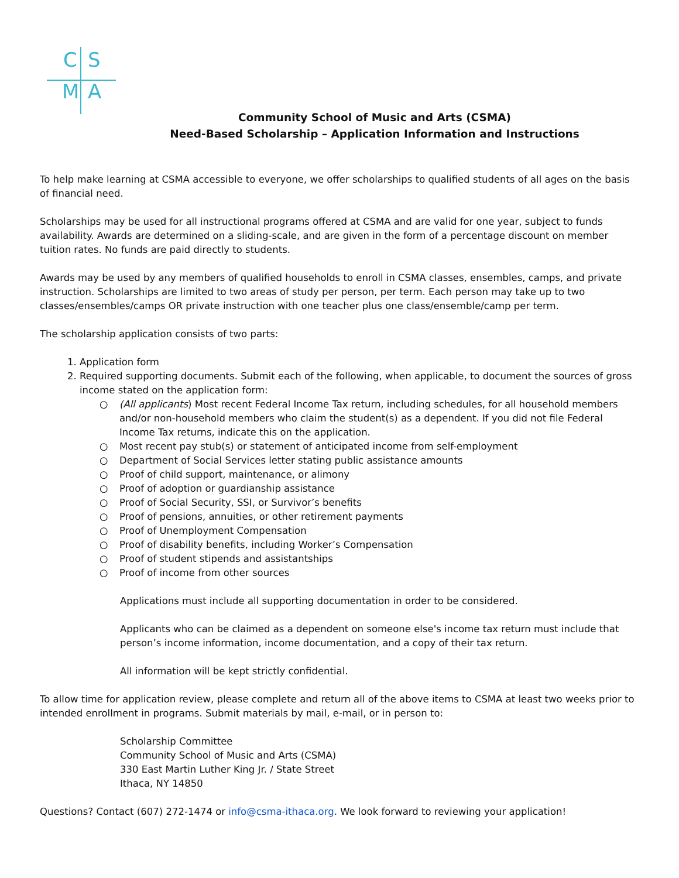C S
M A
Community School of Music and Arts (CSMA)
Need-Based Scholarship – Application Information and Instructions
To help make learning at CSMA accessible to everyone, we offer scholarships to qualified students of all ages on the basis of financial need.
Scholarships may be used for all instructional programs offered at CSMA and are valid for one year, subject to funds availability. Awards are determined on a sliding-scale, and are given in the form of a percentage discount on member tuition rates. No funds are paid directly to students.
Awards may be used by any members of qualified households to enroll in CSMA classes, ensembles, camps, and private instruction. Scholarships are limited to two areas of study per person, per term. Each person may take up to two classes/ensembles/camps OR private instruction with one teacher plus one class/ensemble/camp per term.
The scholarship application consists of two parts:
1. Application form
2. Required supporting documents. Submit each of the following, when applicable, to document the sources of gross income stated on the application form:
○ (All applicants) Most recent Federal Income Tax return, including schedules, for all household members and/or non-household members who claim the student(s) as a dependent. If you did not file Federal Income Tax returns, indicate this on the application.
○ Most recent pay stub(s) or statement of anticipated income from self-employment
○ Department of Social Services letter stating public assistance amounts
○ Proof of child support, maintenance, or alimony
○ Proof of adoption or guardianship assistance
○ Proof of Social Security, SSI, or Survivor’s benefits
○ Proof of pensions, annuities, or other retirement payments
○ Proof of Unemployment Compensation
○ Proof of disability benefits, including Worker’s Compensation
○ Proof of student stipends and assistantships
○ Proof of income from other sources
Applications must include all supporting documentation in order to be considered.
Applicants who can be claimed as a dependent on someone else's income tax return must include that person’s income information, income documentation, and a copy of their tax return.
All information will be kept strictly confidential.
To allow time for application review, please complete and return all of the above items to CSMA at least two weeks prior to intended enrollment in programs. Submit materials by mail, e-mail, or in person to:
Scholarship Committee
Community School of Music and Arts (CSMA)
330 East Martin Luther King Jr. / State Street
Ithaca, NY 14850
Questions? Contact (607) 272-1474 or info@csma-ithaca.org. We look forward to reviewing your application!